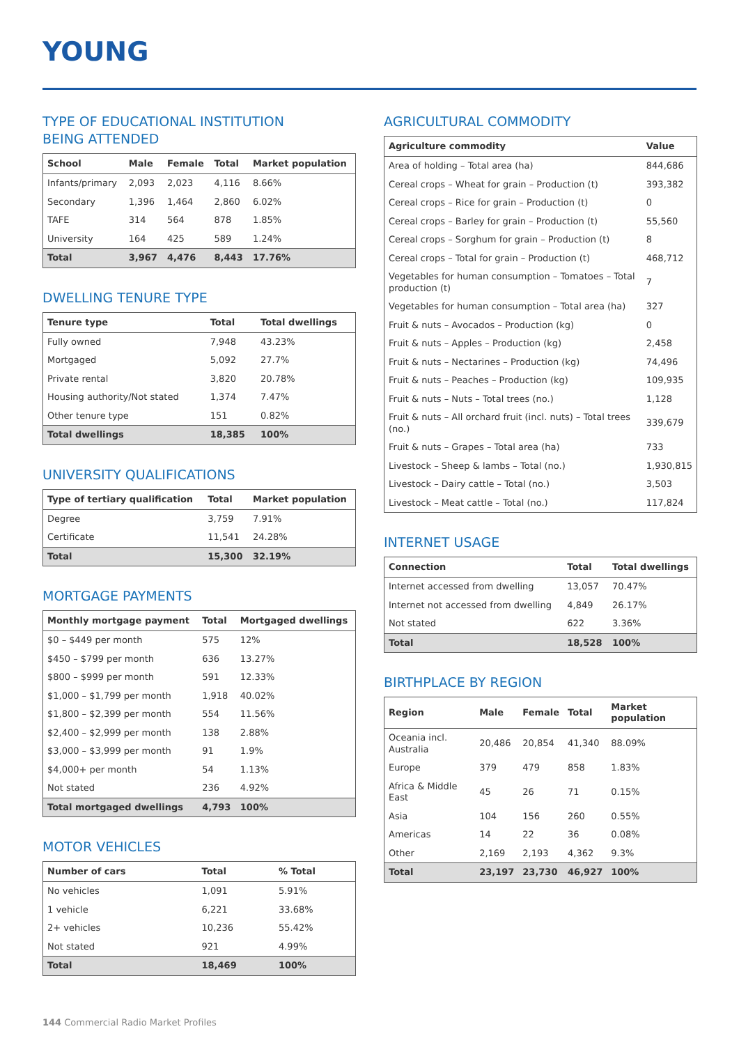YOUNG
TYPE OF EDUCATIONAL INSTITUTION
BEING ATTENDED
| School | Male | Female | Total | Market population |
| --- | --- | --- | --- | --- |
| Infants/primary | 2,093 | 2,023 | 4,116 | 8.66% |
| Secondary | 1,396 | 1,464 | 2,860 | 6.02% |
| TAFE | 314 | 564 | 878 | 1.85% |
| University | 164 | 425 | 589 | 1.24% |
| Total | 3,967 | 4,476 | 8,443 | 17.76% |
DWELLING TENURE TYPE
| Tenure type | Total | Total dwellings |
| --- | --- | --- |
| Fully owned | 7,948 | 43.23% |
| Mortgaged | 5,092 | 27.7% |
| Private rental | 3,820 | 20.78% |
| Housing authority/Not stated | 1,374 | 7.47% |
| Other tenure type | 151 | 0.82% |
| Total dwellings | 18,385 | 100% |
UNIVERSITY QUALIFICATIONS
| Type of tertiary qualification | Total | Market population |
| --- | --- | --- |
| Degree | 3,759 | 7.91% |
| Certificate | 11,541 | 24.28% |
| Total | 15,300 | 32.19% |
MORTGAGE PAYMENTS
| Monthly mortgage payment | Total | Mortgaged dwellings |
| --- | --- | --- |
| $0 – $449 per month | 575 | 12% |
| $450 – $799 per month | 636 | 13.27% |
| $800 – $999 per month | 591 | 12.33% |
| $1,000 – $1,799 per month | 1,918 | 40.02% |
| $1,800 – $2,399 per month | 554 | 11.56% |
| $2,400 – $2,999 per month | 138 | 2.88% |
| $3,000 – $3,999 per month | 91 | 1.9% |
| $4,000+ per month | 54 | 1.13% |
| Not stated | 236 | 4.92% |
| Total mortgaged dwellings | 4,793 | 100% |
MOTOR VEHICLES
| Number of cars | Total | % Total |
| --- | --- | --- |
| No vehicles | 1,091 | 5.91% |
| 1 vehicle | 6,221 | 33.68% |
| 2+ vehicles | 10,236 | 55.42% |
| Not stated | 921 | 4.99% |
| Total | 18,469 | 100% |
AGRICULTURAL COMMODITY
| Agriculture commodity | Value |
| --- | --- |
| Area of holding – Total area (ha) | 844,686 |
| Cereal crops – Wheat for grain – Production (t) | 393,382 |
| Cereal crops – Rice for grain – Production (t) | 0 |
| Cereal crops – Barley for grain – Production (t) | 55,560 |
| Cereal crops – Sorghum for grain – Production (t) | 8 |
| Cereal crops – Total for grain – Production (t) | 468,712 |
| Vegetables for human consumption – Tomatoes – Total production (t) | 7 |
| Vegetables for human consumption – Total area (ha) | 327 |
| Fruit & nuts – Avocados – Production (kg) | 0 |
| Fruit & nuts – Apples – Production (kg) | 2,458 |
| Fruit & nuts – Nectarines – Production (kg) | 74,496 |
| Fruit & nuts – Peaches – Production (kg) | 109,935 |
| Fruit & nuts – Nuts – Total trees (no.) | 1,128 |
| Fruit & nuts – All orchard fruit (incl. nuts) – Total trees (no.) | 339,679 |
| Fruit & nuts – Grapes – Total area (ha) | 733 |
| Livestock – Sheep & lambs – Total (no.) | 1,930,815 |
| Livestock – Dairy cattle – Total (no.) | 3,503 |
| Livestock – Meat cattle – Total (no.) | 117,824 |
INTERNET USAGE
| Connection | Total | Total dwellings |
| --- | --- | --- |
| Internet accessed from dwelling | 13,057 | 70.47% |
| Internet not accessed from dwelling | 4,849 | 26.17% |
| Not stated | 622 | 3.36% |
| Total | 18,528 | 100% |
BIRTHPLACE BY REGION
| Region | Male | Female | Total | Market population |
| --- | --- | --- | --- | --- |
| Oceania incl. Australia | 20,486 | 20,854 | 41,340 | 88.09% |
| Europe | 379 | 479 | 858 | 1.83% |
| Africa & Middle East | 45 | 26 | 71 | 0.15% |
| Asia | 104 | 156 | 260 | 0.55% |
| Americas | 14 | 22 | 36 | 0.08% |
| Other | 2,169 | 2,193 | 4,362 | 9.3% |
| Total | 23,197 | 23,730 | 46,927 | 100% |
144 Commercial Radio Market Profiles